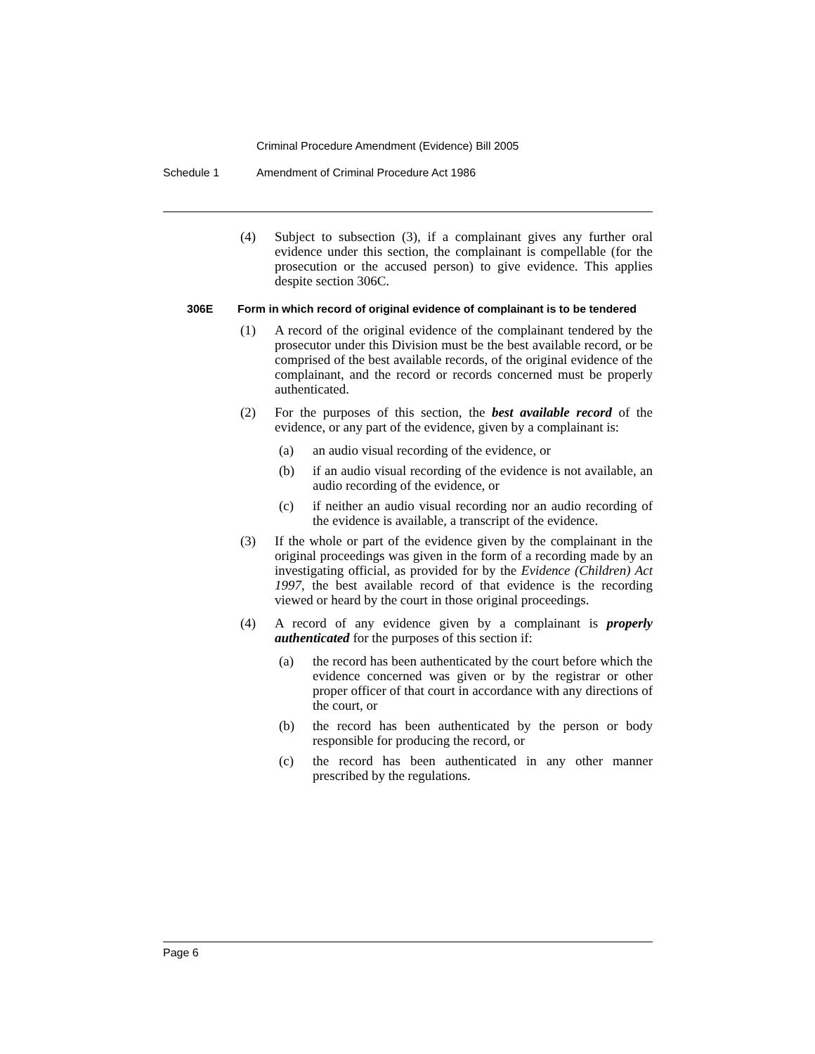Criminal Procedure Amendment (Evidence) Bill 2005
Schedule 1 Amendment of Criminal Procedure Act 1986
(4) Subject to subsection (3), if a complainant gives any further oral evidence under this section, the complainant is compellable (for the prosecution or the accused person) to give evidence. This applies despite section 306C.
306E Form in which record of original evidence of complainant is to be tendered
(1) A record of the original evidence of the complainant tendered by the prosecutor under this Division must be the best available record, or be comprised of the best available records, of the original evidence of the complainant, and the record or records concerned must be properly authenticated.
(2) For the purposes of this section, the best available record of the evidence, or any part of the evidence, given by a complainant is:
(a) an audio visual recording of the evidence, or
(b) if an audio visual recording of the evidence is not available, an audio recording of the evidence, or
(c) if neither an audio visual recording nor an audio recording of the evidence is available, a transcript of the evidence.
(3) If the whole or part of the evidence given by the complainant in the original proceedings was given in the form of a recording made by an investigating official, as provided for by the Evidence (Children) Act 1997, the best available record of that evidence is the recording viewed or heard by the court in those original proceedings.
(4) A record of any evidence given by a complainant is properly authenticated for the purposes of this section if:
(a) the record has been authenticated by the court before which the evidence concerned was given or by the registrar or other proper officer of that court in accordance with any directions of the court, or
(b) the record has been authenticated by the person or body responsible for producing the record, or
(c) the record has been authenticated in any other manner prescribed by the regulations.
Page 6